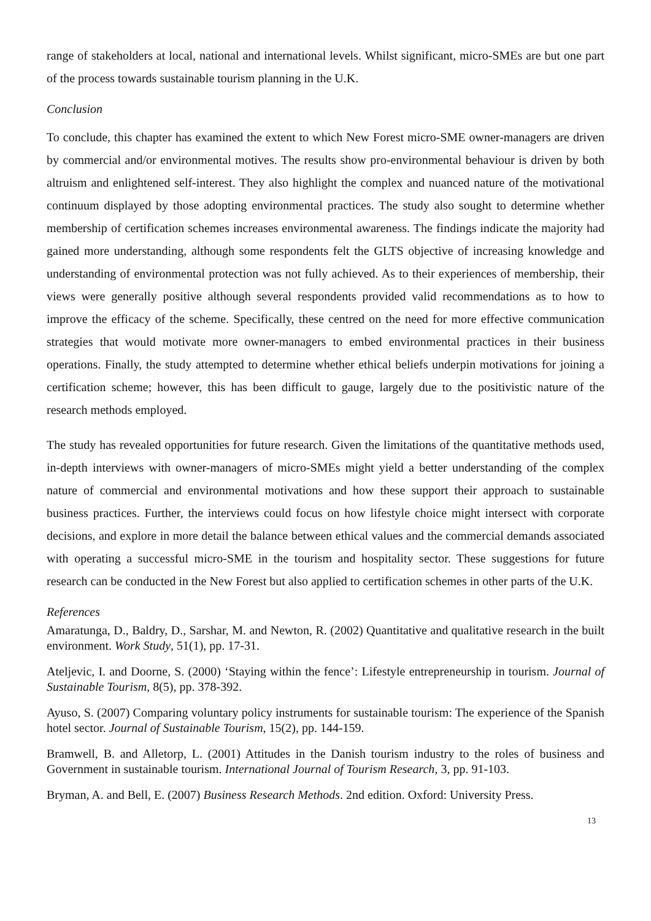range of stakeholders at local, national and international levels. Whilst significant, micro-SMEs are but one part of the process towards sustainable tourism planning in the U.K.
Conclusion
To conclude, this chapter has examined the extent to which New Forest micro-SME owner-managers are driven by commercial and/or environmental motives. The results show pro-environmental behaviour is driven by both altruism and enlightened self-interest. They also highlight the complex and nuanced nature of the motivational continuum displayed by those adopting environmental practices. The study also sought to determine whether membership of certification schemes increases environmental awareness. The findings indicate the majority had gained more understanding, although some respondents felt the GLTS objective of increasing knowledge and understanding of environmental protection was not fully achieved. As to their experiences of membership, their views were generally positive although several respondents provided valid recommendations as to how to improve the efficacy of the scheme. Specifically, these centred on the need for more effective communication strategies that would motivate more owner-managers to embed environmental practices in their business operations. Finally, the study attempted to determine whether ethical beliefs underpin motivations for joining a certification scheme; however, this has been difficult to gauge, largely due to the positivistic nature of the research methods employed.
The study has revealed opportunities for future research. Given the limitations of the quantitative methods used, in-depth interviews with owner-managers of micro-SMEs might yield a better understanding of the complex nature of commercial and environmental motivations and how these support their approach to sustainable business practices. Further, the interviews could focus on how lifestyle choice might intersect with corporate decisions, and explore in more detail the balance between ethical values and the commercial demands associated with operating a successful micro-SME in the tourism and hospitality sector. These suggestions for future research can be conducted in the New Forest but also applied to certification schemes in other parts of the U.K.
References
Amaratunga, D., Baldry, D., Sarshar, M. and Newton, R. (2002) Quantitative and qualitative research in the built environment. Work Study, 51(1), pp. 17-31.
Ateljevic, I. and Doorne, S. (2000) ‘Staying within the fence’: Lifestyle entrepreneurship in tourism. Journal of Sustainable Tourism, 8(5), pp. 378-392.
Ayuso, S. (2007) Comparing voluntary policy instruments for sustainable tourism: The experience of the Spanish hotel sector. Journal of Sustainable Tourism, 15(2), pp. 144-159.
Bramwell, B. and Alletorp, L. (2001) Attitudes in the Danish tourism industry to the roles of business and Government in sustainable tourism. International Journal of Tourism Research, 3, pp. 91-103.
Bryman, A. and Bell, E. (2007) Business Research Methods. 2nd edition. Oxford: University Press.
13